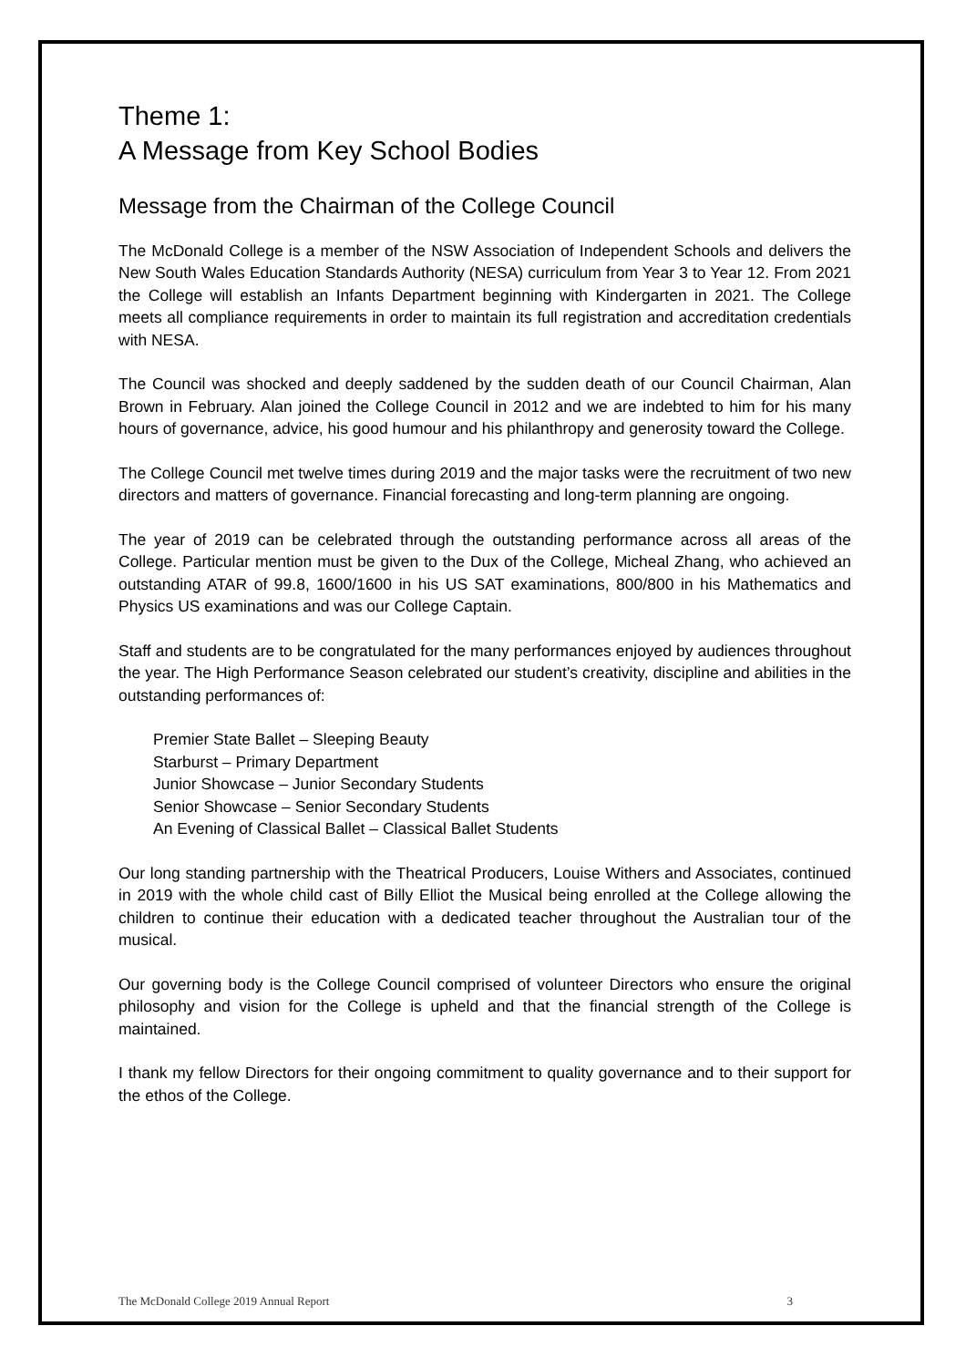Theme 1:
A Message from Key School Bodies
Message from the Chairman of the College Council
The McDonald College is a member of the NSW Association of Independent Schools and delivers the New South Wales Education Standards Authority (NESA) curriculum from Year 3 to Year 12. From 2021 the College will establish an Infants Department beginning with Kindergarten in 2021. The College meets all compliance requirements in order to maintain its full registration and accreditation credentials with NESA.
The Council was shocked and deeply saddened by the sudden death of our Council Chairman, Alan Brown in February. Alan joined the College Council in 2012 and we are indebted to him for his many hours of governance, advice, his good humour and his philanthropy and generosity toward the College.
The College Council met twelve times during 2019 and the major tasks were the recruitment of two new directors and matters of governance. Financial forecasting and long-term planning are ongoing.
The year of 2019 can be celebrated through the outstanding performance across all areas of the College. Particular mention must be given to the Dux of the College, Micheal Zhang, who achieved an outstanding ATAR of 99.8, 1600/1600 in his US SAT examinations, 800/800 in his Mathematics and Physics US examinations and was our College Captain.
Staff and students are to be congratulated for the many performances enjoyed by audiences throughout the year. The High Performance Season celebrated our student’s creativity, discipline and abilities in the outstanding performances of:
Premier State Ballet – Sleeping Beauty
Starburst – Primary Department
Junior Showcase – Junior Secondary Students
Senior Showcase – Senior Secondary Students
An Evening of Classical Ballet – Classical Ballet Students
Our long standing partnership with the Theatrical Producers, Louise Withers and Associates, continued in 2019 with the whole child cast of Billy Elliot the Musical being enrolled at the College allowing the children to continue their education with a dedicated teacher throughout the Australian tour of the musical.
Our governing body is the College Council comprised of volunteer Directors who ensure the original philosophy and vision for the College is upheld and that the financial strength of the College is maintained.
I thank my fellow Directors for their ongoing commitment to quality governance and to their support for the ethos of the College.
The McDonald College 2019 Annual Report 3